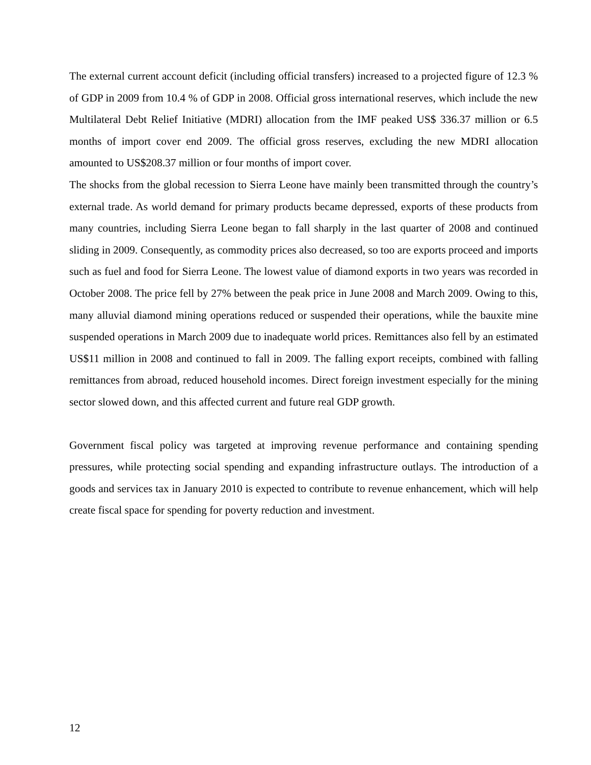The external current account deficit (including official transfers) increased to a projected figure of 12.3 % of GDP in 2009 from 10.4 % of GDP in 2008. Official gross international reserves, which include the new Multilateral Debt Relief Initiative (MDRI) allocation from the IMF peaked US$ 336.37 million or 6.5 months of import cover end 2009. The official gross reserves, excluding the new MDRI allocation amounted to US$208.37 million or four months of import cover.
The shocks from the global recession to Sierra Leone have mainly been transmitted through the country’s external trade. As world demand for primary products became depressed, exports of these products from many countries, including Sierra Leone began to fall sharply in the last quarter of 2008 and continued sliding in 2009. Consequently, as commodity prices also decreased, so too are exports proceed and imports such as fuel and food for Sierra Leone. The lowest value of diamond exports in two years was recorded in October 2008. The price fell by 27% between the peak price in June 2008 and March 2009. Owing to this, many alluvial diamond mining operations reduced or suspended their operations, while the bauxite mine suspended operations in March 2009 due to inadequate world prices. Remittances also fell by an estimated US$11 million in 2008 and continued to fall in 2009. The falling export receipts, combined with falling remittances from abroad, reduced household incomes. Direct foreign investment especially for the mining sector slowed down, and this affected current and future real GDP growth.
Government fiscal policy was targeted at improving revenue performance and containing spending pressures, while protecting social spending and expanding infrastructure outlays. The introduction of a goods and services tax in January 2010 is expected to contribute to revenue enhancement, which will help create fiscal space for spending for poverty reduction and investment.
12